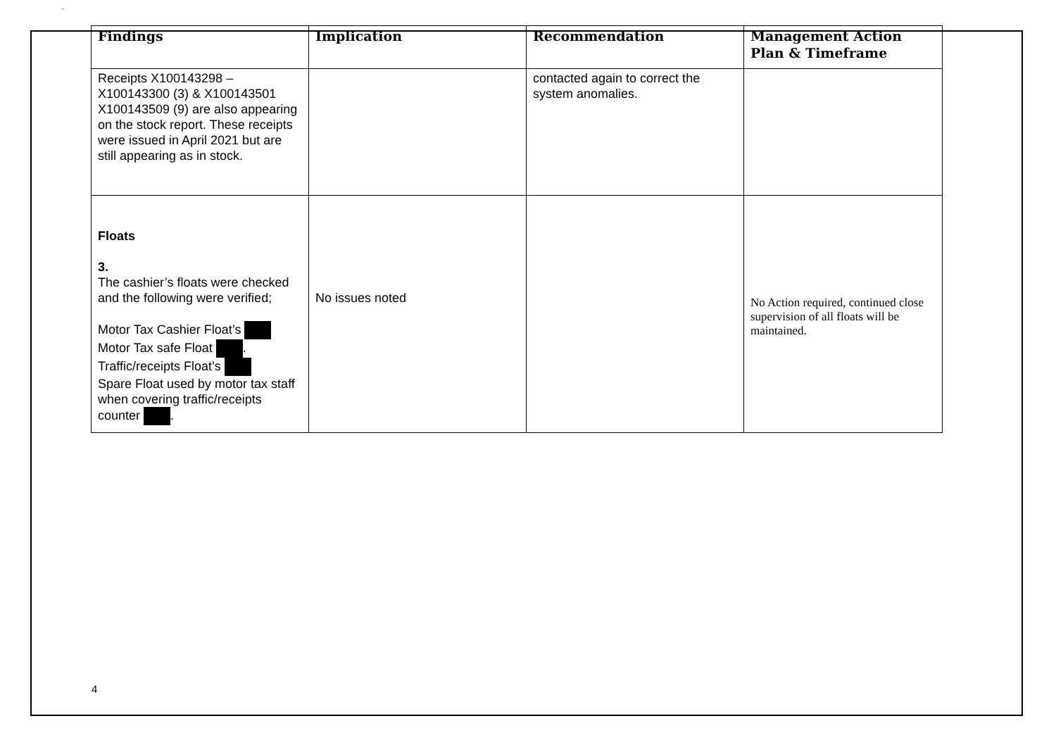`
| Findings | Implication | Recommendation | Management Action Plan & Timeframe |
| --- | --- | --- | --- |
| Receipts X100143298 – X100143300 (3) & X100143501 X100143509 (9) are also appearing on the stock report. These receipts were issued in April 2021 but are still appearing as in stock. | | contacted again to correct the system anomalies. | |
| Floats 3. The cashier’s floats were checked and the following were verified; Motor Tax Cashier Float’s Motor Tax safe Float . Traffic/receipts Float’s Spare Float used by motor tax staff when covering traffic/receipts counter . | No issues noted | | No Action required, continued close supervision of all floats will be maintained. |
4